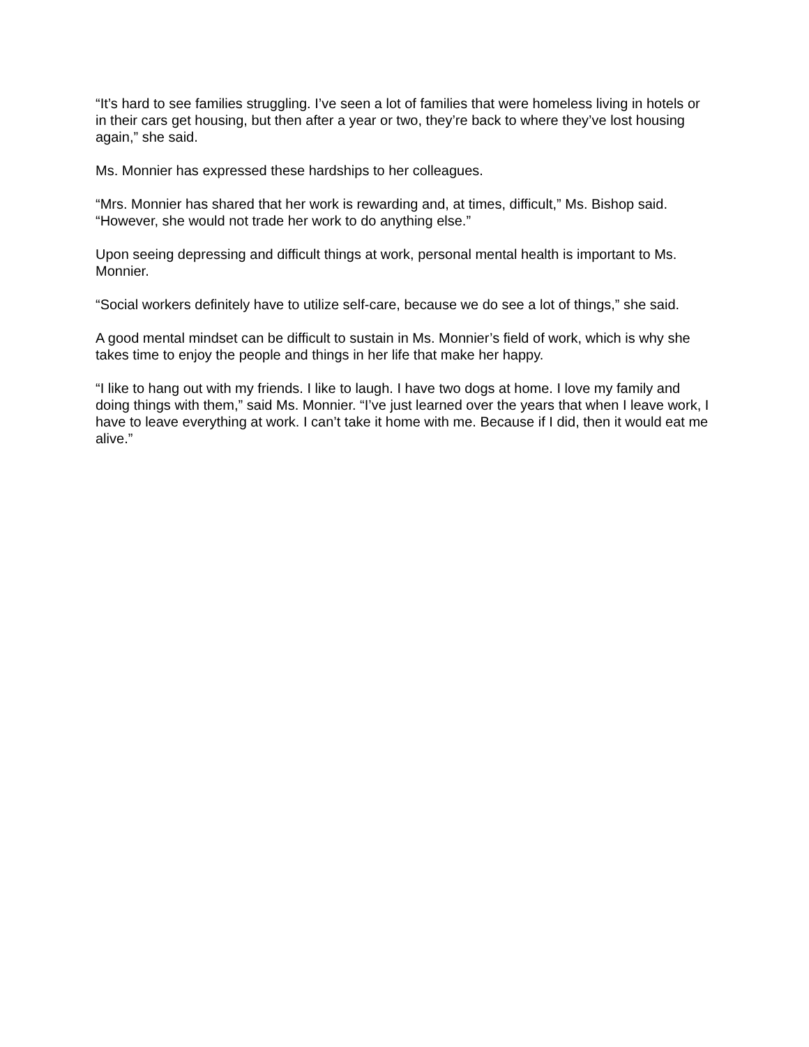“It’s hard to see families struggling. I’ve seen a lot of families that were homeless living in hotels or in their cars get housing, but then after a year or two, they’re back to where they’ve lost housing again,” she said.
Ms. Monnier has expressed these hardships to her colleagues.
“Mrs. Monnier has shared that her work is rewarding and, at times, difficult,” Ms. Bishop said. “However, she would not trade her work to do anything else.”
Upon seeing depressing and difficult things at work, personal mental health is important to Ms. Monnier.
“Social workers definitely have to utilize self-care, because we do see a lot of things,” she said.
A good mental mindset can be difficult to sustain in Ms. Monnier’s field of work, which is why she takes time to enjoy the people and things in her life that make her happy.
“I like to hang out with my friends. I like to laugh. I have two dogs at home. I love my family and doing things with them,” said Ms. Monnier. “I’ve just learned over the years that when I leave work, I have to leave everything at work. I can’t take it home with me. Because if I did, then it would eat me alive.”